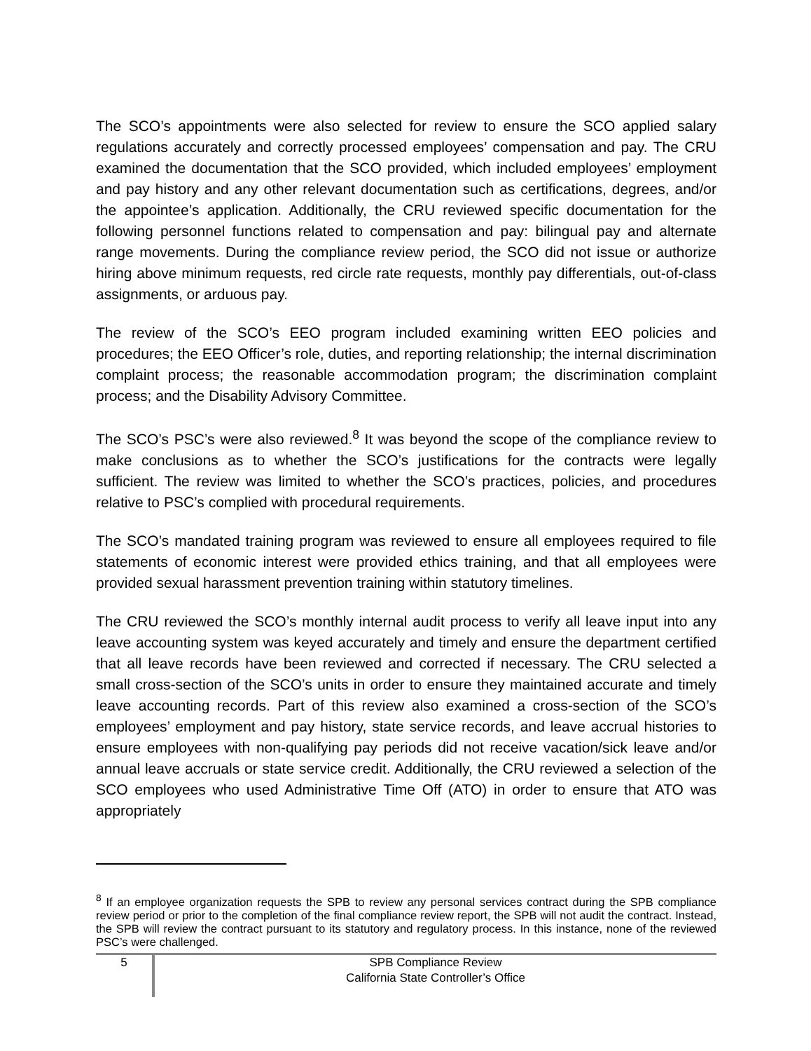The SCO’s appointments were also selected for review to ensure the SCO applied salary regulations accurately and correctly processed employees’ compensation and pay. The CRU examined the documentation that the SCO provided, which included employees’ employment and pay history and any other relevant documentation such as certifications, degrees, and/or the appointee’s application. Additionally, the CRU reviewed specific documentation for the following personnel functions related to compensation and pay: bilingual pay and alternate range movements. During the compliance review period, the SCO did not issue or authorize hiring above minimum requests, red circle rate requests, monthly pay differentials, out-of-class assignments, or arduous pay.
The review of the SCO’s EEO program included examining written EEO policies and procedures; the EEO Officer’s role, duties, and reporting relationship; the internal discrimination complaint process; the reasonable accommodation program; the discrimination complaint process; and the Disability Advisory Committee.
The SCO’s PSC’s were also reviewed.<sup>8</sup> It was beyond the scope of the compliance review to make conclusions as to whether the SCO’s justifications for the contracts were legally sufficient. The review was limited to whether the SCO’s practices, policies, and procedures relative to PSC’s complied with procedural requirements.
The SCO’s mandated training program was reviewed to ensure all employees required to file statements of economic interest were provided ethics training, and that all employees were provided sexual harassment prevention training within statutory timelines.
The CRU reviewed the SCO’s monthly internal audit process to verify all leave input into any leave accounting system was keyed accurately and timely and ensure the department certified that all leave records have been reviewed and corrected if necessary. The CRU selected a small cross-section of the SCO’s units in order to ensure they maintained accurate and timely leave accounting records. Part of this review also examined a cross-section of the SCO’s employees’ employment and pay history, state service records, and leave accrual histories to ensure employees with non-qualifying pay periods did not receive vacation/sick leave and/or annual leave accruals or state service credit. Additionally, the CRU reviewed a selection of the SCO employees who used Administrative Time Off (ATO) in order to ensure that ATO was appropriately
<sup>8</sup> If an employee organization requests the SPB to review any personal services contract during the SPB compliance review period or prior to the completion of the final compliance review report, the SPB will not audit the contract. Instead, the SPB will review the contract pursuant to its statutory and regulatory process. In this instance, none of the reviewed PSC’s were challenged.
5
SPB Compliance Review
California State Controller’s Office